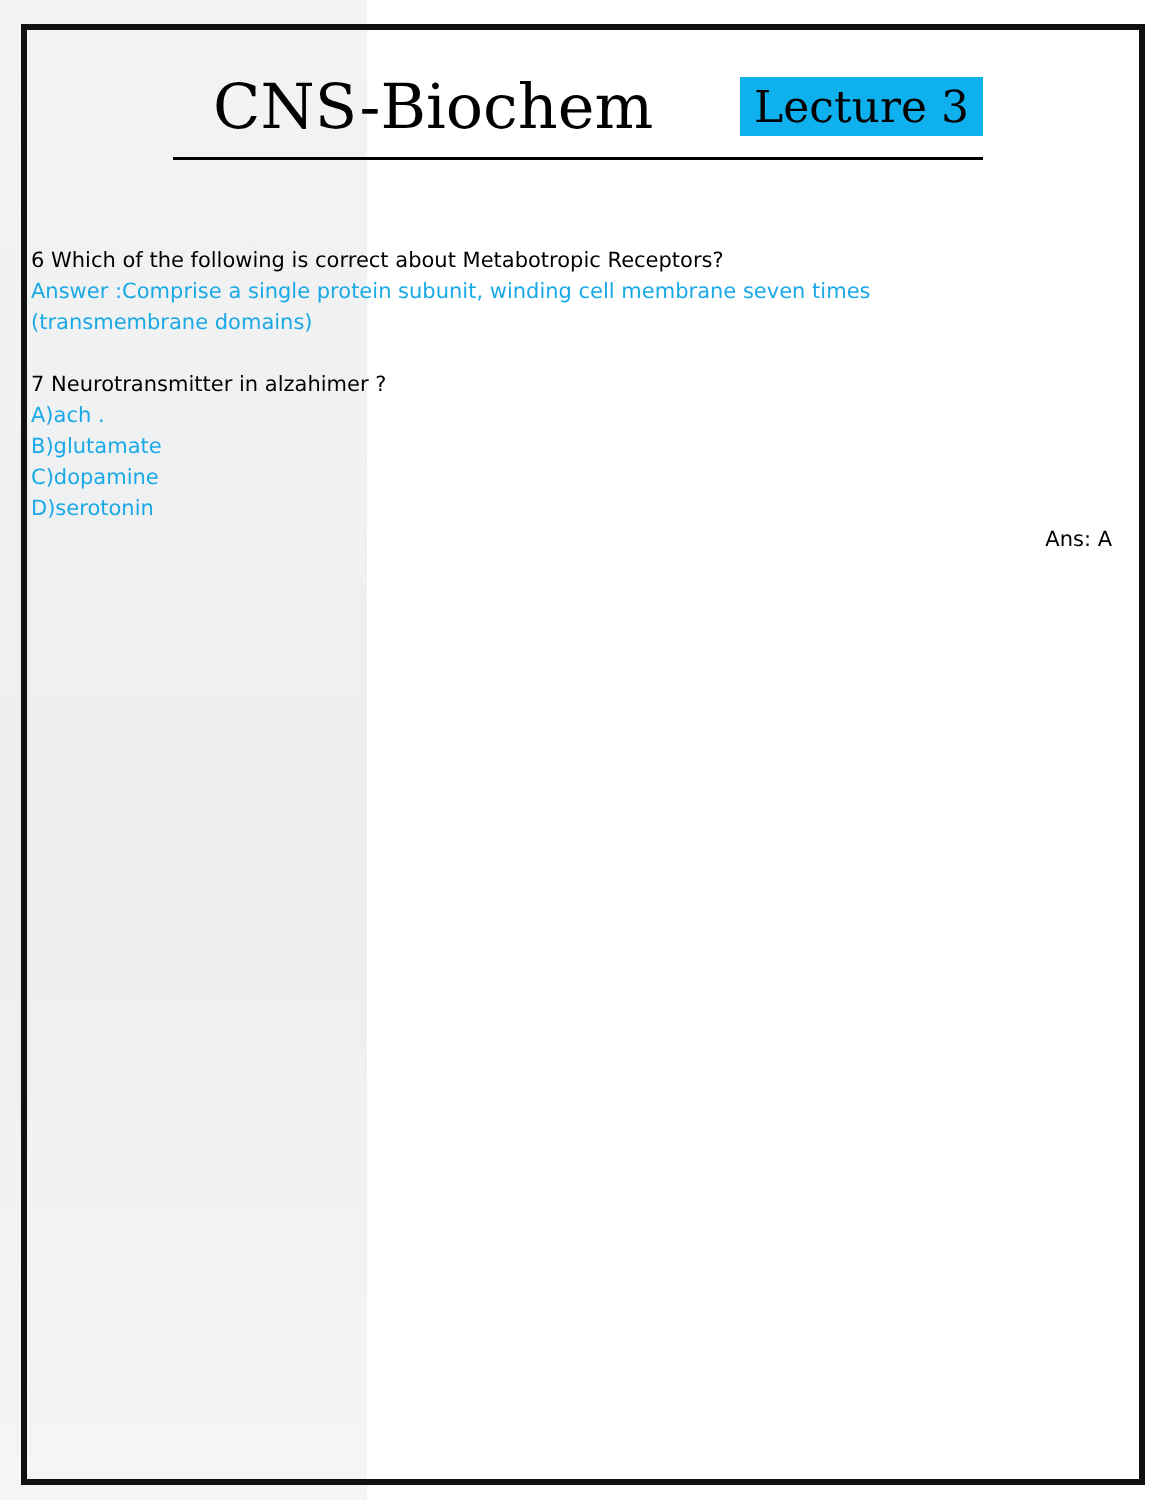CNS-Biochem Lecture 3
6 Which of the following is correct about Metabotropic Receptors?
Answer :Comprise a single protein subunit, winding cell membrane seven times
(transmembrane domains)
7 Neurotransmitter in alzahimer ?
A)ach .
B)glutamate
C)dopamine
D)serotonin
Ans: A